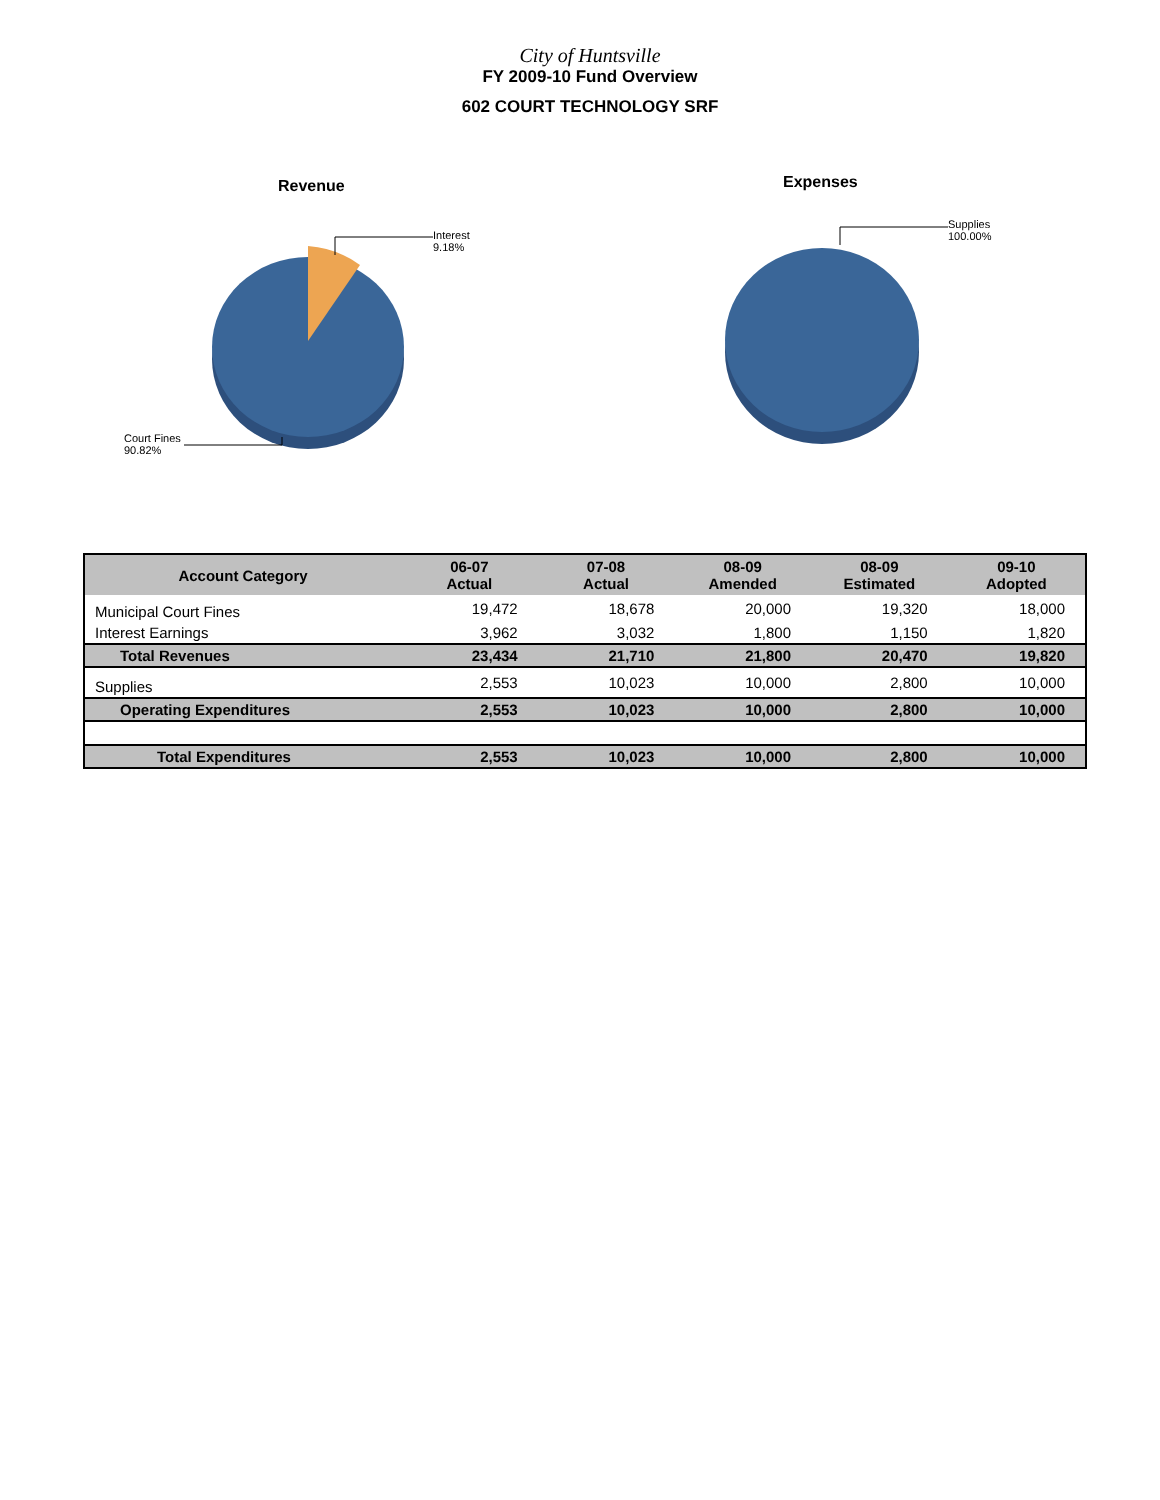City of Huntsville
FY 2009-10 Fund Overview
602 COURT TECHNOLOGY SRF
Revenue
Interest
9.18%
Court Fines
90.82%
Expenses
Supplies
100.00%
| Account Category | 06-07 Actual | 07-08 Actual | 08-09 Amended | 08-09 Estimated | 09-10 Adopted |
| --- | --- | --- | --- | --- | --- |
| Municipal Court Fines | 19,472 | 18,678 | 20,000 | 19,320 | 18,000 |
| Interest Earnings | 3,962 | 3,032 | 1,800 | 1,150 | 1,820 |
| Total Revenues | 23,434 | 21,710 | 21,800 | 20,470 | 19,820 |
| Supplies | 2,553 | 10,023 | 10,000 | 2,800 | 10,000 |
| Operating Expenditures | 2,553 | 10,023 | 10,000 | 2,800 | 10,000 |
| Total Expenditures | 2,553 | 10,023 | 10,000 | 2,800 | 10,000 |